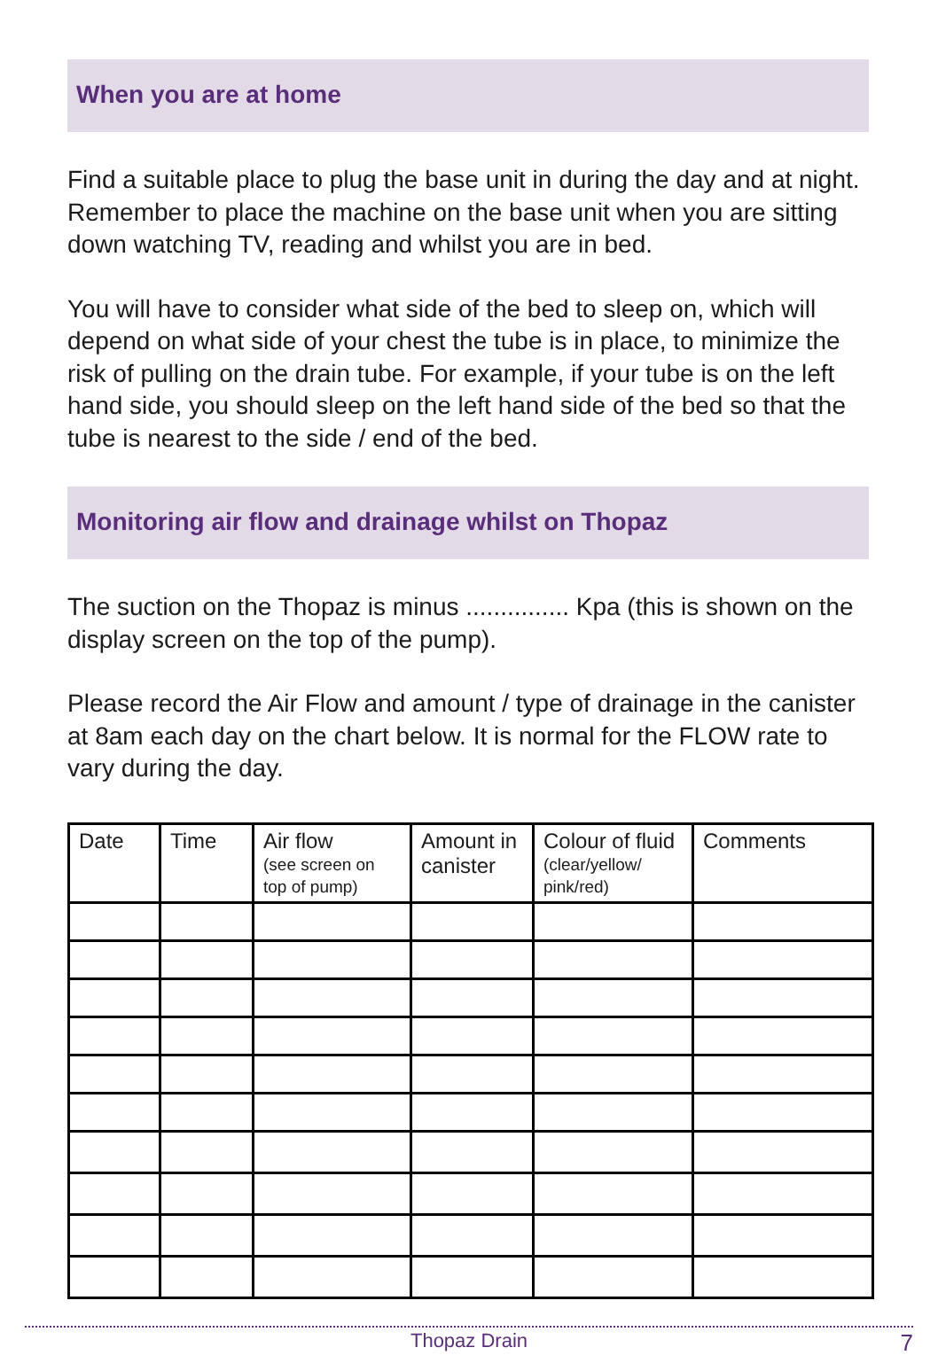When you are at home
Find a suitable place to plug the base unit in during the day and at night. Remember to place the machine on the base unit when you are sitting down watching TV, reading and whilst you are in bed.
You will have to consider what side of the bed to sleep on, which will depend on what side of your chest the tube is in place, to minimize the risk of pulling on the drain tube. For example, if your tube is on the left hand side, you should sleep on the left hand side of the bed so that the tube is nearest to the side / end of the bed.
Monitoring air flow and drainage whilst on Thopaz
The suction on the Thopaz is minus ............... Kpa (this is shown on the display screen on the top of the pump).
Please record the Air Flow and amount / type of drainage in the canister at 8am each day on the chart below. It is normal for the FLOW rate to vary during the day.
| Date | Time | Air flow (see screen on top of pump) | Amount in canister | Colour of fluid (clear/yellow/ pink/red) | Comments |
| --- | --- | --- | --- | --- | --- |
Thopaz Drain
7